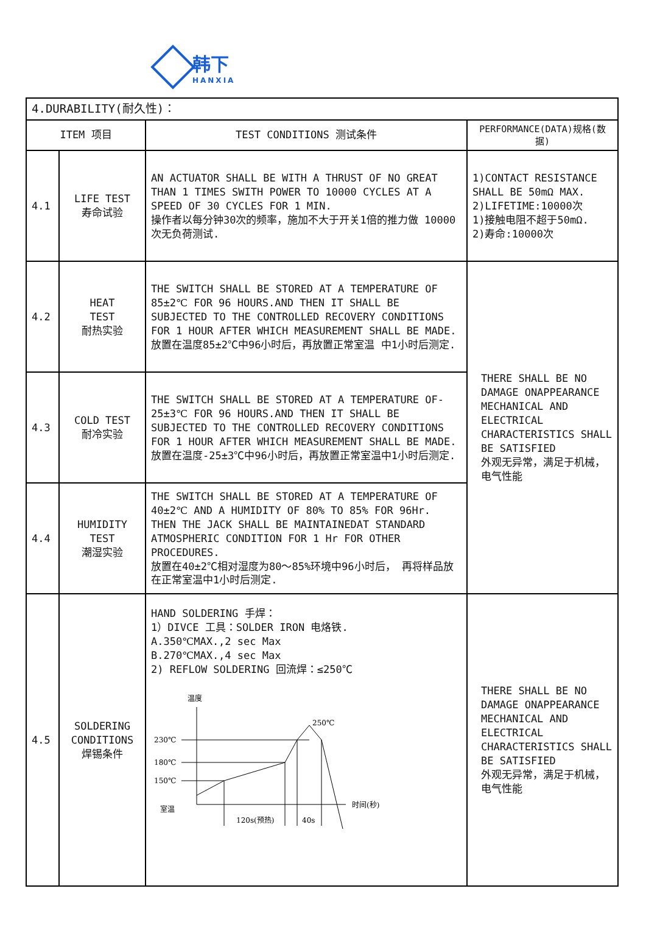韩下
HANXIA
| 4.DURABILITY(耐久性)： | | | |
| ITEM 项目 | | TEST CONDITIONS 测试条件 | PERFORMANCE(DATA)规格(数据) |
| 4.1 | LIFE TEST 寿命试验 | AN ACTUATOR SHALL BE WITH A THRUST OF NO GREAT THAN 1 TIMES SWITH POWER TO 10000 CYCLES AT A SPEED OF 30 CYCLES FOR 1 MIN. 操作者以每分钟30次的频率，施加不大于开关1倍的推力做 10000 次无负荷测试. | 1)CONTACT RESISTANCE SHALL BE 50mΩ MAX. 2)LIFETIME:10000次 1)接触电阻不超于50mΩ. 2)寿命:10000次 |
| 4.2 | HEAT TEST 耐热实验 | THE SWITCH SHALL BE STORED AT A TEMPERATURE OF 85±2℃ FOR 96 HOURS.AND THEN IT SHALL BE SUBJECTED TO THE CONTROLLED RECOVERY CONDITIONS FOR 1 HOUR AFTER WHICH MEASUREMENT SHALL BE MADE. 放置在温度85±2℃中96小时后，再放置正常室温 中1小时后测定. | THERE SHALL BE NO DAMAGE ONAPPEARANCE MECHANICAL AND ELECTRICAL CHARACTERISTICS SHALL BE SATISFIED 外观无异常，满足于机械， 电气性能 |
| 4.3 | COLD TEST 耐冷实验 | THE SWITCH SHALL BE STORED AT A TEMPERATURE OF-25±3℃ FOR 96 HOURS.AND THEN IT SHALL BE SUBJECTED TO THE CONTROLLED RECOVERY CONDITIONS FOR 1 HOUR AFTER WHICH MEASUREMENT SHALL BE MADE. 放置在温度-25±3℃中96小时后，再放置正常室温中1小时后测定. | |
| 4.4 | HUMIDITY TEST 潮湿实验 | THE SWITCH SHALL BE STORED AT A TEMPERATURE OF 40±2℃ AND A HUMIDITY OF 80% TO 85% FOR 96Hr. THEN THE JACK SHALL BE MAINTAINEDAT STANDARD ATMOSPHERIC CONDITION FOR 1 Hr FOR OTHER PROCEDURES. 放置在40±2℃相对湿度为80～85%环境中96小时后， 再将样品放在正常室温中1小时后测定. | |
| 4.5 | SOLDERING CONDITIONS 焊锡条件 | HAND SOLDERING 手焊： 1）DIVCE 工具：SOLDER IRON 电烙铁. A.350℃MAX.,2 sec Max B.270℃MAX.,4 sec Max 2) REFLOW SOLDERING 回流焊：≤250℃ 温度 时间(秒) 230℃ 180℃ 150℃ 室温 250℃ 120s(预热) 40s | THERE SHALL BE NO DAMAGE ONAPPEARANCE MECHANICAL AND ELECTRICAL CHARACTERISTICS SHALL BE SATISFIED 外观无异常，满足于机械， 电气性能 |